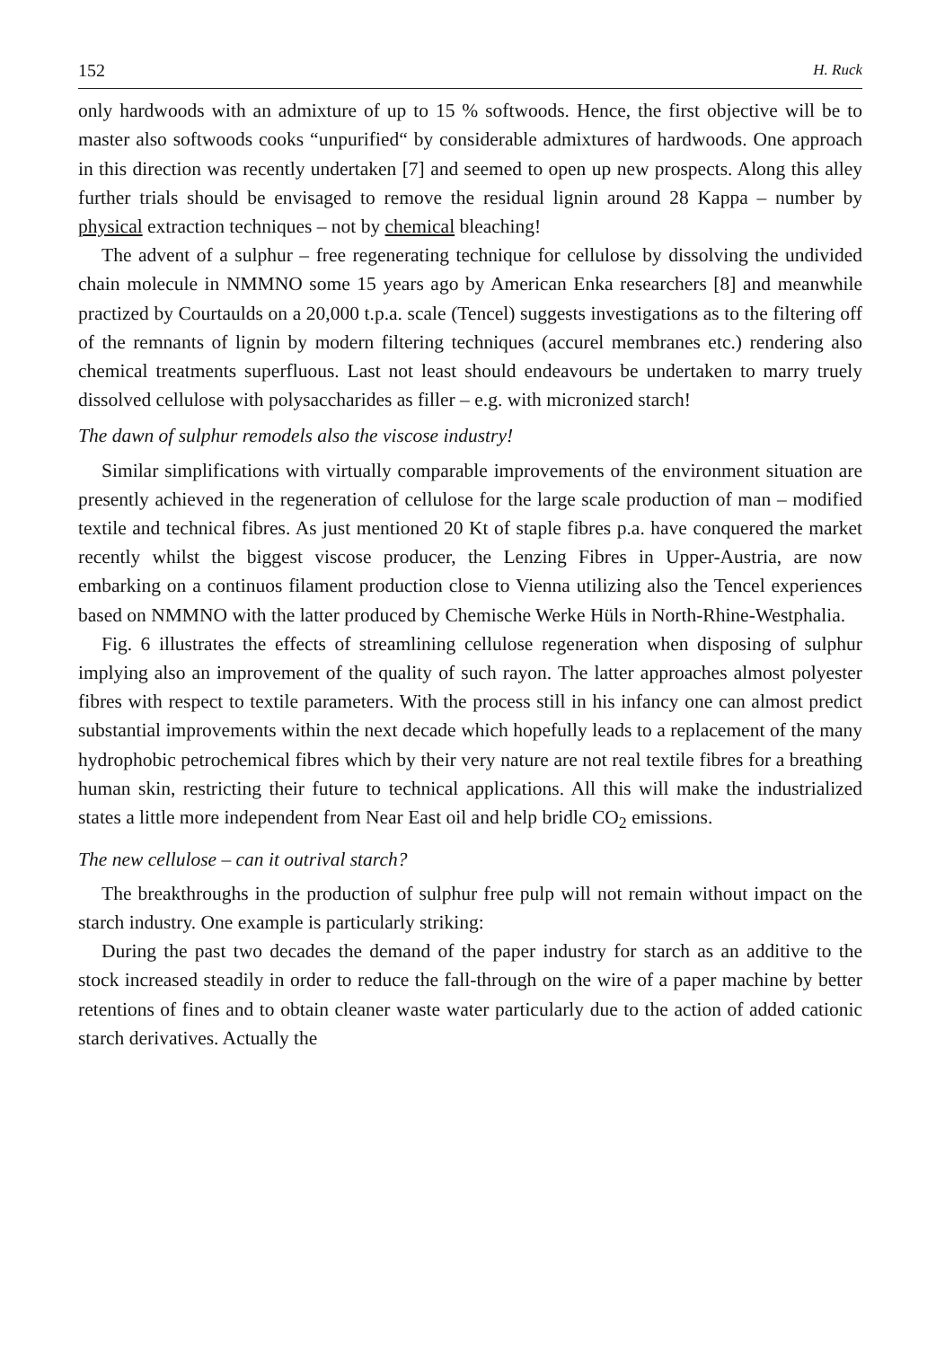152 H. Ruck
only hardwoods with an admixture of up to 15 % softwoods. Hence, the first objective will be to master also softwoods cooks “unpurified“ by considerable admixtures of hardwoods. One approach in this direction was recently undertaken [7] and seemed to open up new prospects. Along this alley further trials should be envisaged to remove the residual lignin around 28 Kappa – number by physical extraction techniques – not by chemical bleaching!
The advent of a sulphur – free regenerating technique for cellulose by dissolving the undivided chain molecule in NMMNO some 15 years ago by American Enka researchers [8] and meanwhile practized by Courtaulds on a 20,000 t.p.a. scale (Tencel) suggests investigations as to the filtering off of the remnants of lignin by modern filtering techniques (accurel membranes etc.) rendering also chemical treatments superfluous. Last not least should endeavours be undertaken to marry truely dissolved cellulose with polysaccharides as filler – e.g. with micronized starch!
The dawn of sulphur remodels also the viscose industry!
Similar simplifications with virtually comparable improvements of the environment situation are presently achieved in the regeneration of cellulose for the large scale production of man – modified textile and technical fibres. As just mentioned 20 Kt of staple fibres p.a. have conquered the market recently whilst the biggest viscose producer, the Lenzing Fibres in Upper-Austria, are now embarking on a continuos filament production close to Vienna utilizing also the Tencel experiences based on NMMNO with the latter produced by Chemische Werke Hüls in North-Rhine-Westphalia.
Fig. 6 illustrates the effects of streamlining cellulose regeneration when disposing of sulphur implying also an improvement of the quality of such rayon. The latter approaches almost polyester fibres with respect to textile parameters. With the process still in his infancy one can almost predict substantial improvements within the next decade which hopefully leads to a replacement of the many hydrophobic petrochemical fibres which by their very nature are not real textile fibres for a breathing human skin, restricting their future to technical applications. All this will make the industrialized states a little more independent from Near East oil and help bridle CO<sub>2</sub> emissions.
The new cellulose – can it outrival starch?
The breakthroughs in the production of sulphur free pulp will not remain without impact on the starch industry. One example is particularly striking:
During the past two decades the demand of the paper industry for starch as an additive to the stock increased steadily in order to reduce the fall-through on the wire of a paper machine by better retentions of fines and to obtain cleaner waste water particularly due to the action of added cationic starch derivatives. Actually the